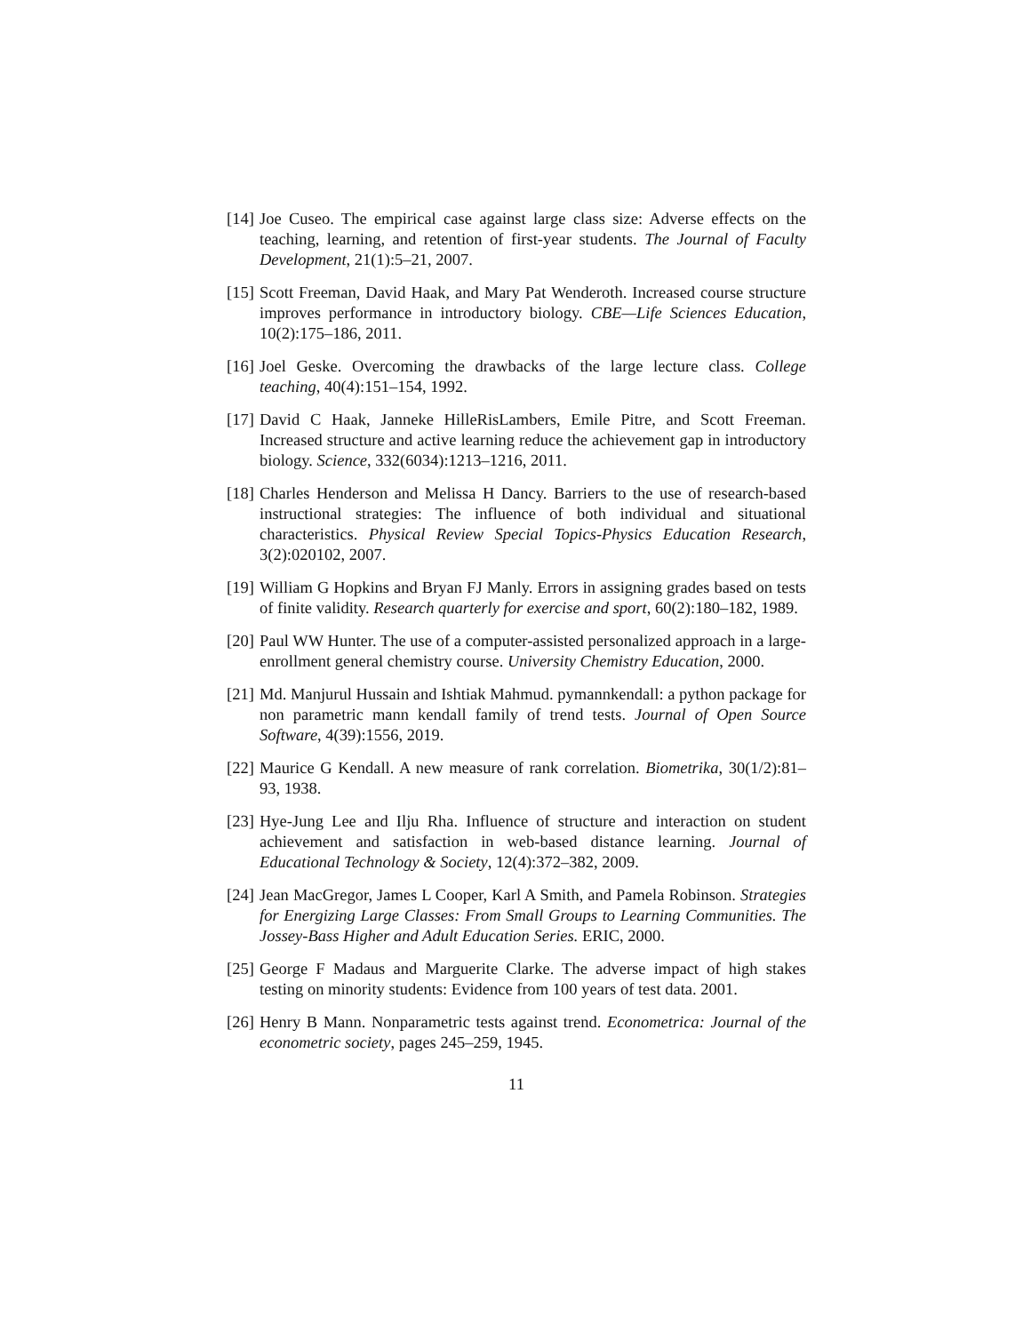[14] Joe Cuseo. The empirical case against large class size: Adverse effects on the teaching, learning, and retention of first-year students. The Journal of Faculty Development, 21(1):5–21, 2007.
[15] Scott Freeman, David Haak, and Mary Pat Wenderoth. Increased course structure improves performance in introductory biology. CBE—Life Sciences Education, 10(2):175–186, 2011.
[16] Joel Geske. Overcoming the drawbacks of the large lecture class. College teaching, 40(4):151–154, 1992.
[17] David C Haak, Janneke HilleRisLambers, Emile Pitre, and Scott Freeman. Increased structure and active learning reduce the achievement gap in introductory biology. Science, 332(6034):1213–1216, 2011.
[18] Charles Henderson and Melissa H Dancy. Barriers to the use of research-based instructional strategies: The influence of both individual and situational characteristics. Physical Review Special Topics-Physics Education Research, 3(2):020102, 2007.
[19] William G Hopkins and Bryan FJ Manly. Errors in assigning grades based on tests of finite validity. Research quarterly for exercise and sport, 60(2):180–182, 1989.
[20] Paul WW Hunter. The use of a computer-assisted personalized approach in a large-enrollment general chemistry course. University Chemistry Education, 2000.
[21] Md. Manjurul Hussain and Ishtiak Mahmud. pymannkendall: a python package for non parametric mann kendall family of trend tests. Journal of Open Source Software, 4(39):1556, 2019.
[22] Maurice G Kendall. A new measure of rank correlation. Biometrika, 30(1/2):81–93, 1938.
[23] Hye-Jung Lee and Ilju Rha. Influence of structure and interaction on student achievement and satisfaction in web-based distance learning. Journal of Educational Technology & Society, 12(4):372–382, 2009.
[24] Jean MacGregor, James L Cooper, Karl A Smith, and Pamela Robinson. Strategies for Energizing Large Classes: From Small Groups to Learning Communities. The Jossey-Bass Higher and Adult Education Series. ERIC, 2000.
[25] George F Madaus and Marguerite Clarke. The adverse impact of high stakes testing on minority students: Evidence from 100 years of test data. 2001.
[26] Henry B Mann. Nonparametric tests against trend. Econometrica: Journal of the econometric society, pages 245–259, 1945.
11